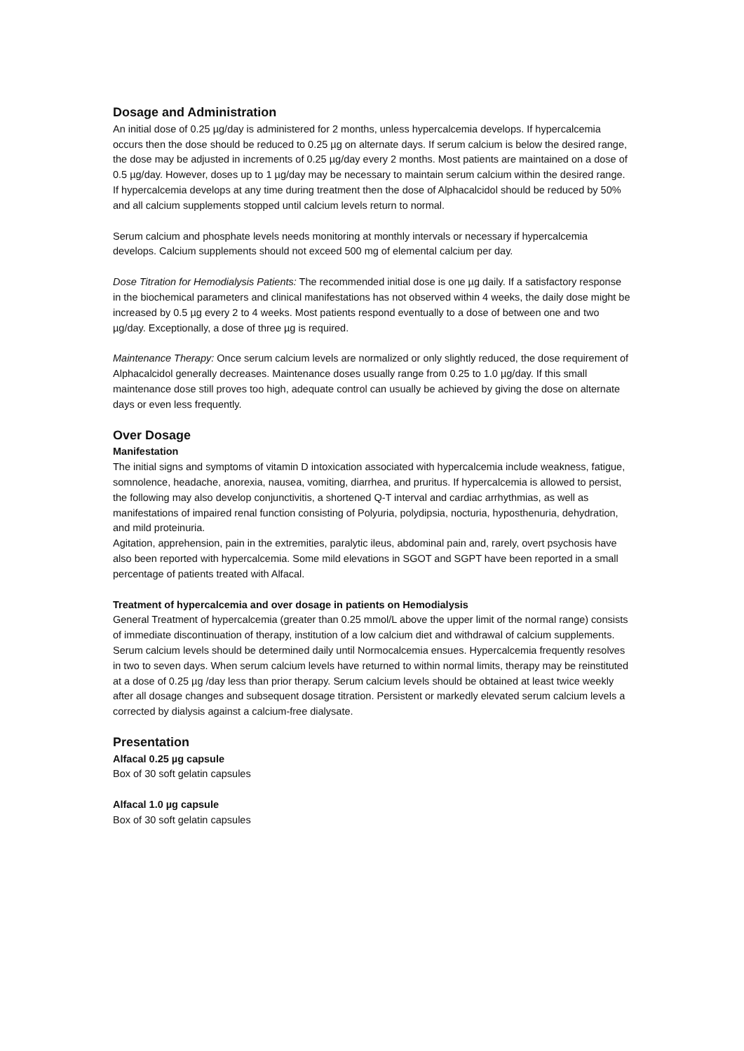Dosage and Administration
An initial dose of 0.25 µg/day is administered for 2 months, unless hypercalcemia develops. If hypercalcemia occurs then the dose should be reduced to 0.25 µg on alternate days. If serum calcium is below the desired range, the dose may be adjusted in increments of 0.25 µg/day every 2 months. Most patients are maintained on a dose of 0.5 µg/day. However, doses up to 1 µg/day may be necessary to maintain serum calcium within the desired range. If hypercalcemia develops at any time during treatment then the dose of Alphacalcidol should be reduced by 50% and all calcium supplements stopped until calcium levels return to normal.
Serum calcium and phosphate levels needs monitoring at monthly intervals or necessary if hypercalcemia develops. Calcium supplements should not exceed 500 mg of elemental calcium per day.
Dose Titration for Hemodialysis Patients: The recommended initial dose is one µg daily. If a satisfactory response in the biochemical parameters and clinical manifestations has not observed within 4 weeks, the daily dose might be increased by 0.5 µg every 2 to 4 weeks. Most patients respond eventually to a dose of between one and two µg/day. Exceptionally, a dose of three µg is required.
Maintenance Therapy: Once serum calcium levels are normalized or only slightly reduced, the dose requirement of Alphacalcidol generally decreases. Maintenance doses usually range from 0.25 to 1.0 µg/day. If this small maintenance dose still proves too high, adequate control can usually be achieved by giving the dose on alternate days or even less frequently.
Over Dosage
Manifestation
The initial signs and symptoms of vitamin D intoxication associated with hypercalcemia include weakness, fatigue, somnolence, headache, anorexia, nausea, vomiting, diarrhea, and pruritus. If hypercalcemia is allowed to persist, the following may also develop conjunctivitis, a shortened Q-T interval and cardiac arrhythmias, as well as manifestations of impaired renal function consisting of Polyuria, polydipsia, nocturia, hyposthenuria, dehydration, and mild proteinuria.
Agitation, apprehension, pain in the extremities, paralytic ileus, abdominal pain and, rarely, overt psychosis have also been reported with hypercalcemia. Some mild elevations in SGOT and SGPT have been reported in a small percentage of patients treated with Alfacal.
Treatment of hypercalcemia and over dosage in patients on Hemodialysis
General Treatment of hypercalcemia (greater than 0.25 mmol/L above the upper limit of the normal range) consists of immediate discontinuation of therapy, institution of a low calcium diet and withdrawal of calcium supplements. Serum calcium levels should be determined daily until Normocalcemia ensues. Hypercalcemia frequently resolves in two to seven days. When serum calcium levels have returned to within normal limits, therapy may be reinstituted at a dose of 0.25 µg /day less than prior therapy. Serum calcium levels should be obtained at least twice weekly after all dosage changes and subsequent dosage titration. Persistent or markedly elevated serum calcium levels a corrected by dialysis against a calcium-free dialysate.
Presentation
Alfacal 0.25 µg capsule
Box of 30 soft gelatin capsules
Alfacal 1.0 µg capsule
Box of 30 soft gelatin capsules